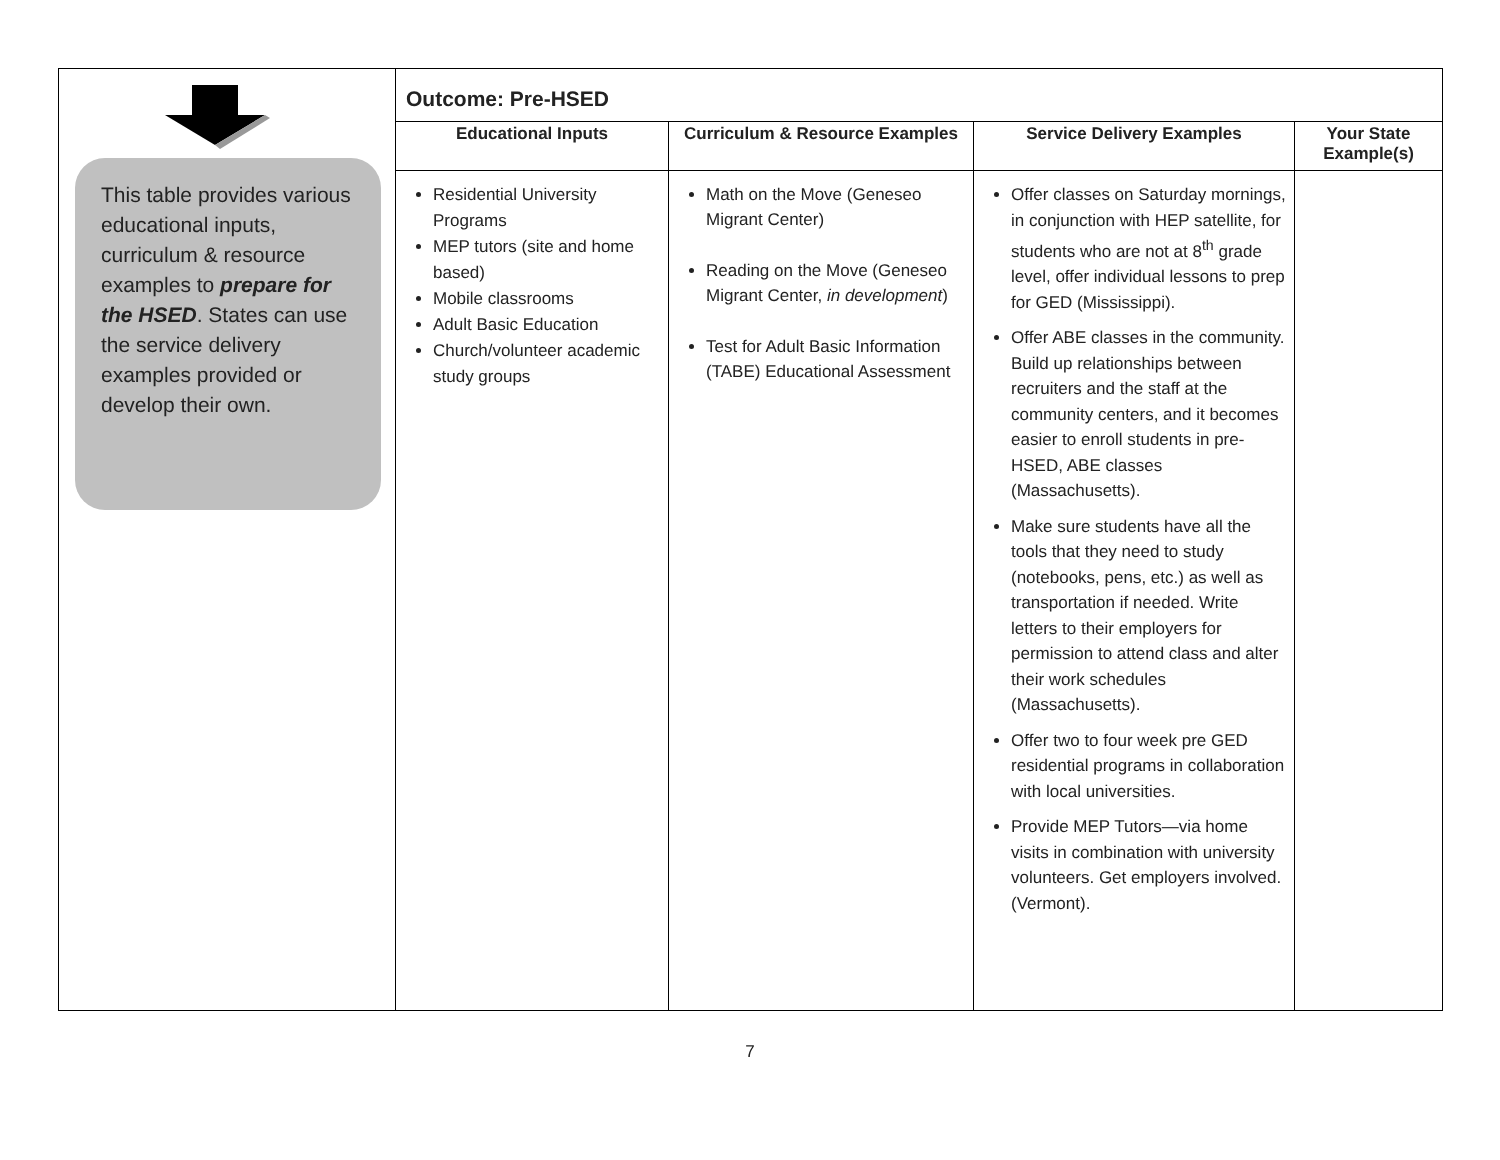| This table provides various educational inputs, curriculum & resource examples to prepare for the HSED . States can use the service delivery examples provided or develop their own. | Outcome: Pre-HSED | | | |
| | Educational Inputs | Curriculum & Resource Examples | Service Delivery Examples | Your State Example(s) |
| | Residential University Programs MEP tutors (site and home based) Mobile classrooms Adult Basic Education Church/volunteer academic study groups | Math on the Move (Geneseo Migrant Center) Reading on the Move (Geneseo Migrant Center, in development ) Test for Adult Basic Information (TABE) Educational Assessment | Offer classes on Saturday mornings, in conjunction with HEP satellite, for students who are not at 8<sup>th</sup> grade level, offer individual lessons to prep for GED (Mississippi). Offer ABE classes in the community. Build up relationships between recruiters and the staff at the community centers, and it becomes easier to enroll students in pre-HSED, ABE classes (Massachusetts). Make sure students have all the tools that they need to study (notebooks, pens, etc.) as well as transportation if needed. Write letters to their employers for permission to attend class and alter their work schedules (Massachusetts). Offer two to four week pre GED residential programs in collaboration with local universities. Provide MEP Tutors—via home visits in combination with university volunteers. Get employers involved. (Vermont). | |
7